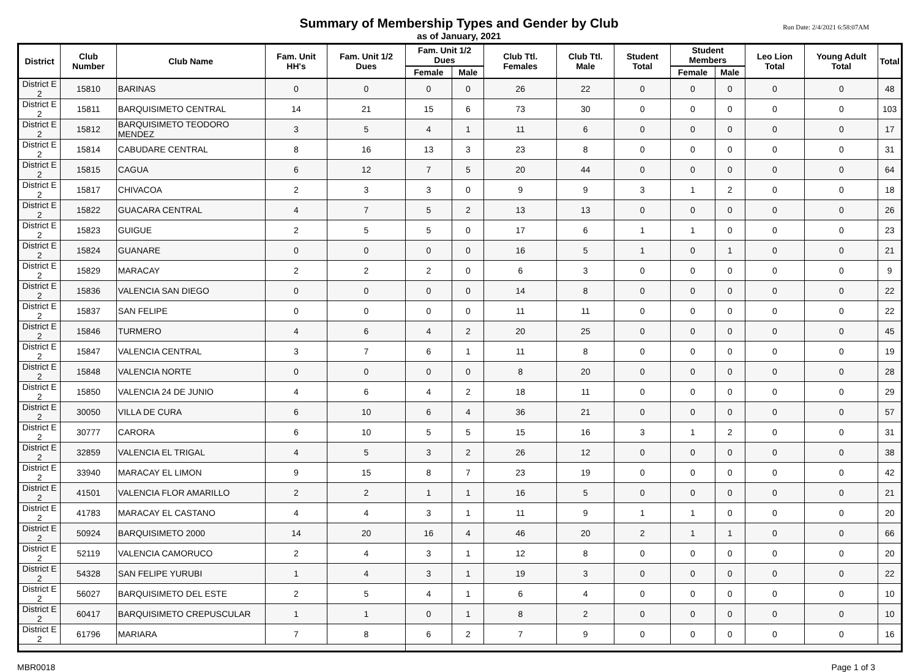Summary of Membership Types and Gender by Club
as of January, 2021
Run Date: 2/4/2021 6:58:07AM
| District | Club Number | Club Name | Fam. Unit HH's | Fam. Unit 1/2 Dues | Fam. Unit 1/2 Dues | | Club Ttl. Females | Club Ttl. Male | Student Total | Student Members | | Leo Lion Total | Young Adult Total | Total |
| --- | --- | --- | --- | --- | --- | --- | --- | --- | --- | --- | --- | --- | --- | --- |
| | | | | | Female | Male | | | | Female | Male | | | |
| District E 2 | 15810 | BARINAS | 0 | 0 | 0 | 0 | 26 | 22 | 0 | 0 | 0 | 0 | 0 | 48 |
| District E 2 | 15811 | BARQUISIMETO CENTRAL | 14 | 21 | 15 | 6 | 73 | 30 | 0 | 0 | 0 | 0 | 0 | 103 |
| District E 2 | 15812 | BARQUISIMETO TEODORO MENDEZ | 3 | 5 | 4 | 1 | 11 | 6 | 0 | 0 | 0 | 0 | 0 | 17 |
| District E 2 | 15814 | CABUDARE CENTRAL | 8 | 16 | 13 | 3 | 23 | 8 | 0 | 0 | 0 | 0 | 0 | 31 |
| District E 2 | 15815 | CAGUA | 6 | 12 | 7 | 5 | 20 | 44 | 0 | 0 | 0 | 0 | 0 | 64 |
| District E 2 | 15817 | CHIVACOA | 2 | 3 | 3 | 0 | 9 | 9 | 3 | 1 | 2 | 0 | 0 | 18 |
| District E 2 | 15822 | GUACARA CENTRAL | 4 | 7 | 5 | 2 | 13 | 13 | 0 | 0 | 0 | 0 | 0 | 26 |
| District E 2 | 15823 | GUIGUE | 2 | 5 | 5 | 0 | 17 | 6 | 1 | 1 | 0 | 0 | 0 | 23 |
| District E 2 | 15824 | GUANARE | 0 | 0 | 0 | 0 | 16 | 5 | 1 | 0 | 1 | 0 | 0 | 21 |
| District E 2 | 15829 | MARACAY | 2 | 2 | 2 | 0 | 6 | 3 | 0 | 0 | 0 | 0 | 0 | 9 |
| District E 2 | 15836 | VALENCIA SAN DIEGO | 0 | 0 | 0 | 0 | 14 | 8 | 0 | 0 | 0 | 0 | 0 | 22 |
| District E 2 | 15837 | SAN FELIPE | 0 | 0 | 0 | 0 | 11 | 11 | 0 | 0 | 0 | 0 | 0 | 22 |
| District E 2 | 15846 | TURMERO | 4 | 6 | 4 | 2 | 20 | 25 | 0 | 0 | 0 | 0 | 0 | 45 |
| District E 2 | 15847 | VALENCIA CENTRAL | 3 | 7 | 6 | 1 | 11 | 8 | 0 | 0 | 0 | 0 | 0 | 19 |
| District E 2 | 15848 | VALENCIA NORTE | 0 | 0 | 0 | 0 | 8 | 20 | 0 | 0 | 0 | 0 | 0 | 28 |
| District E 2 | 15850 | VALENCIA 24 DE JUNIO | 4 | 6 | 4 | 2 | 18 | 11 | 0 | 0 | 0 | 0 | 0 | 29 |
| District E 2 | 30050 | VILLA DE CURA | 6 | 10 | 6 | 4 | 36 | 21 | 0 | 0 | 0 | 0 | 0 | 57 |
| District E 2 | 30777 | CARORA | 6 | 10 | 5 | 5 | 15 | 16 | 3 | 1 | 2 | 0 | 0 | 31 |
| District E 2 | 32859 | VALENCIA EL TRIGAL | 4 | 5 | 3 | 2 | 26 | 12 | 0 | 0 | 0 | 0 | 0 | 38 |
| District E 2 | 33940 | MARACAY EL LIMON | 9 | 15 | 8 | 7 | 23 | 19 | 0 | 0 | 0 | 0 | 0 | 42 |
| District E 2 | 41501 | VALENCIA FLOR AMARILLO | 2 | 2 | 1 | 1 | 16 | 5 | 0 | 0 | 0 | 0 | 0 | 21 |
| District E 2 | 41783 | MARACAY EL CASTANO | 4 | 4 | 3 | 1 | 11 | 9 | 1 | 1 | 0 | 0 | 0 | 20 |
| District E 2 | 50924 | BARQUISIMETO 2000 | 14 | 20 | 16 | 4 | 46 | 20 | 2 | 1 | 1 | 0 | 0 | 66 |
| District E 2 | 52119 | VALENCIA CAMORUCO | 2 | 4 | 3 | 1 | 12 | 8 | 0 | 0 | 0 | 0 | 0 | 20 |
| District E 2 | 54328 | SAN FELIPE YURUBI | 1 | 4 | 3 | 1 | 19 | 3 | 0 | 0 | 0 | 0 | 0 | 22 |
| District E 2 | 56027 | BARQUISIMETO DEL ESTE | 2 | 5 | 4 | 1 | 6 | 4 | 0 | 0 | 0 | 0 | 0 | 10 |
| District E 2 | 60417 | BARQUISIMETO CREPUSCULAR | 1 | 1 | 0 | 1 | 8 | 2 | 0 | 0 | 0 | 0 | 0 | 10 |
| District E 2 | 61796 | MARIARA | 7 | 8 | 6 | 2 | 7 | 9 | 0 | 0 | 0 | 0 | 0 | 16 |
MBR0018 Page 1 of 3